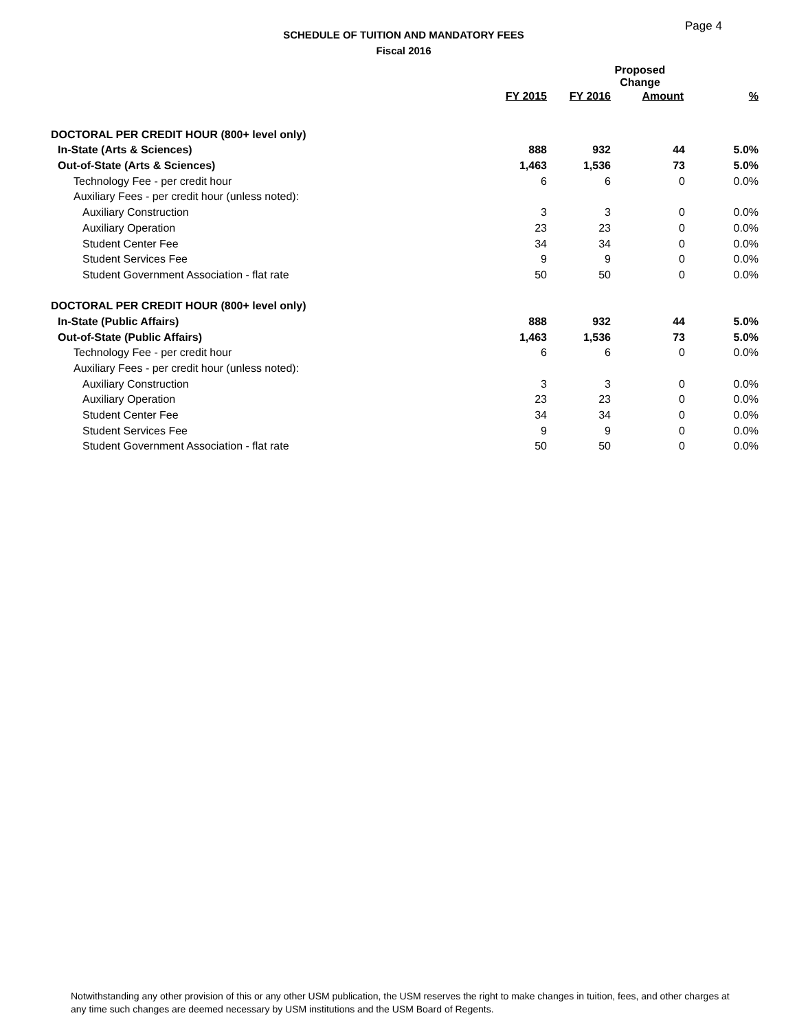Page 4
SCHEDULE OF TUITION AND MANDATORY FEES
Fiscal 2016
| | | Proposed Change | | |
| --- | --- | --- | --- | --- |
| | FY 2015 | FY 2016 | Amount | % |
| DOCTORAL PER CREDIT HOUR (800+ level only) | | | | |
| In-State (Arts & Sciences) | 888 | 932 | 44 | 5.0% |
| Out-of-State (Arts & Sciences) | 1,463 | 1,536 | 73 | 5.0% |
| Technology Fee - per credit hour | 6 | 6 | 0 | 0.0% |
| Auxiliary Fees - per credit hour (unless noted): | | | | |
| Auxiliary Construction | 3 | 3 | 0 | 0.0% |
| Auxiliary Operation | 23 | 23 | 0 | 0.0% |
| Student Center Fee | 34 | 34 | 0 | 0.0% |
| Student Services Fee | 9 | 9 | 0 | 0.0% |
| Student Government Association - flat rate | 50 | 50 | 0 | 0.0% |
| DOCTORAL PER CREDIT HOUR (800+ level only) | | | | |
| In-State (Public Affairs) | 888 | 932 | 44 | 5.0% |
| Out-of-State (Public Affairs) | 1,463 | 1,536 | 73 | 5.0% |
| Technology Fee - per credit hour | 6 | 6 | 0 | 0.0% |
| Auxiliary Fees - per credit hour (unless noted): | | | | |
| Auxiliary Construction | 3 | 3 | 0 | 0.0% |
| Auxiliary Operation | 23 | 23 | 0 | 0.0% |
| Student Center Fee | 34 | 34 | 0 | 0.0% |
| Student Services Fee | 9 | 9 | 0 | 0.0% |
| Student Government Association - flat rate | 50 | 50 | 0 | 0.0% |
Notwithstanding any other provision of this or any other USM publication, the USM reserves the right to make changes in tuition, fees, and other charges at any time such changes are deemed necessary by USM institutions and the USM Board of Regents.